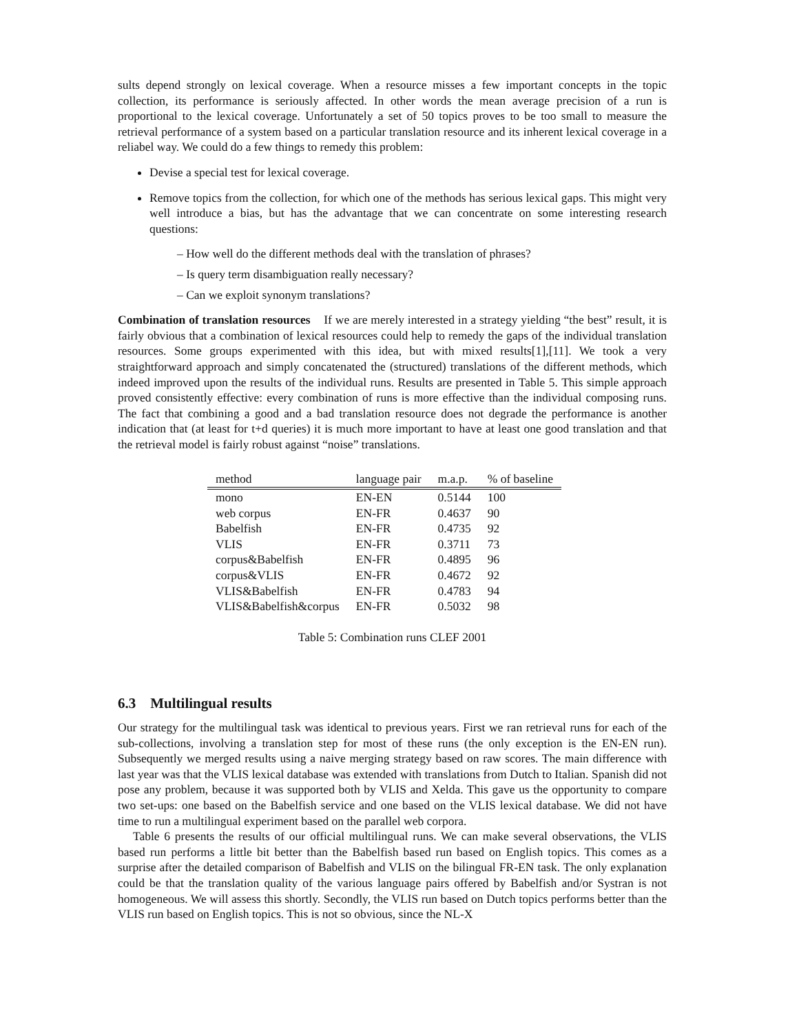sults depend strongly on lexical coverage. When a resource misses a few important concepts in the topic collection, its performance is seriously affected. In other words the mean average precision of a run is proportional to the lexical coverage. Unfortunately a set of 50 topics proves to be too small to measure the retrieval performance of a system based on a particular translation resource and its inherent lexical coverage in a reliabel way. We could do a few things to remedy this problem:
Devise a special test for lexical coverage.
Remove topics from the collection, for which one of the methods has serious lexical gaps. This might very well introduce a bias, but has the advantage that we can concentrate on some interesting research questions:
– How well do the different methods deal with the translation of phrases?
– Is query term disambiguation really necessary?
– Can we exploit synonym translations?
Combination of translation resources If we are merely interested in a strategy yielding “the best” result, it is fairly obvious that a combination of lexical resources could help to remedy the gaps of the individual translation resources. Some groups experimented with this idea, but with mixed results[1],[11]. We took a very straightforward approach and simply concatenated the (structured) translations of the different methods, which indeed improved upon the results of the individual runs. Results are presented in Table 5. This simple approach proved consistently effective: every combination of runs is more effective than the individual composing runs. The fact that combining a good and a bad translation resource does not degrade the performance is another indication that (at least for t+d queries) it is much more important to have at least one good translation and that the retrieval model is fairly robust against “noise” translations.
| method | language pair | m.a.p. | % of baseline |
| --- | --- | --- | --- |
| mono | EN-EN | 0.5144 | 100 |
| web corpus | EN-FR | 0.4637 | 90 |
| Babelfish | EN-FR | 0.4735 | 92 |
| VLIS | EN-FR | 0.3711 | 73 |
| corpus&Babelfish | EN-FR | 0.4895 | 96 |
| corpus&VLIS | EN-FR | 0.4672 | 92 |
| VLIS&Babelfish | EN-FR | 0.4783 | 94 |
| VLIS&Babelfish&corpus | EN-FR | 0.5032 | 98 |
Table 5: Combination runs CLEF 2001
6.3 Multilingual results
Our strategy for the multilingual task was identical to previous years. First we ran retrieval runs for each of the sub-collections, involving a translation step for most of these runs (the only exception is the EN-EN run). Subsequently we merged results using a naive merging strategy based on raw scores. The main difference with last year was that the VLIS lexical database was extended with translations from Dutch to Italian. Spanish did not pose any problem, because it was supported both by VLIS and Xelda. This gave us the opportunity to compare two set-ups: one based on the Babelfish service and one based on the VLIS lexical database. We did not have time to run a multilingual experiment based on the parallel web corpora.
Table 6 presents the results of our official multilingual runs. We can make several observations, the VLIS based run performs a little bit better than the Babelfish based run based on English topics. This comes as a surprise after the detailed comparison of Babelfish and VLIS on the bilingual FR-EN task. The only explanation could be that the translation quality of the various language pairs offered by Babelfish and/or Systran is not homogeneous. We will assess this shortly. Secondly, the VLIS run based on Dutch topics performs better than the VLIS run based on English topics. This is not so obvious, since the NL-X